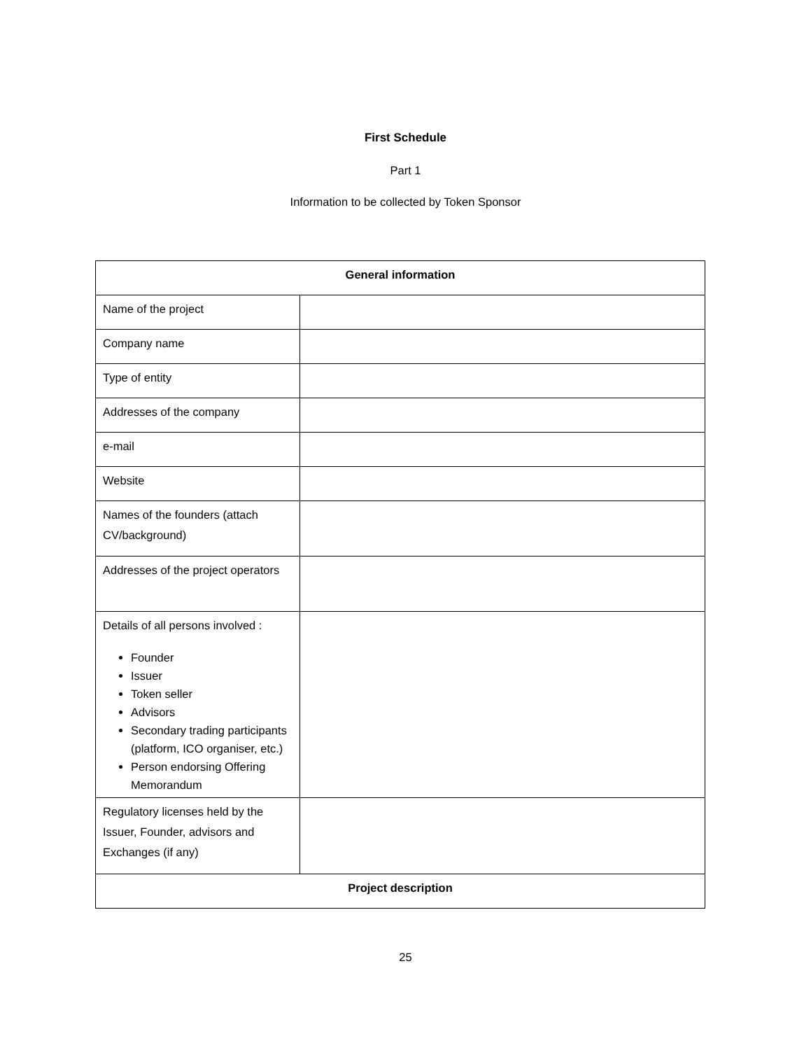First Schedule
Part 1
Information to be collected by Token Sponsor
| General information | |
| Name of the project | |
| Company name | |
| Type of entity | |
| Addresses of the company | |
| e-mail | |
| Website | |
| Names of the founders (attach CV/background) | |
| Addresses of the project operators | |
| Details of all persons involved : Founder Issuer Token seller Advisors Secondary trading participants (platform, ICO organiser, etc.) Person endorsing Offering Memorandum | |
| Regulatory licenses held by the Issuer, Founder, advisors and Exchanges (if any) | |
| Project description | |
25